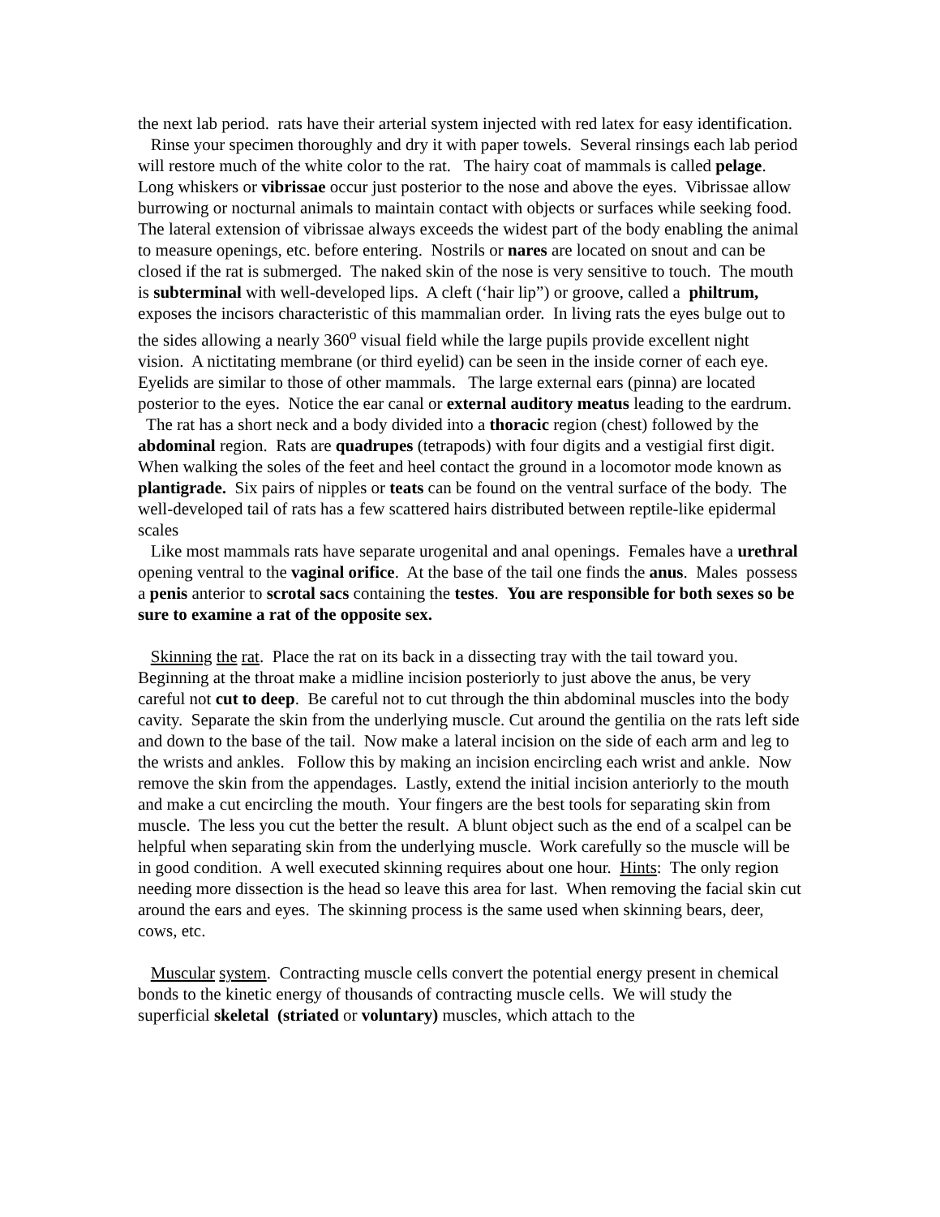the next lab period. rats have their arterial system injected with red latex for easy identification.
Rinse your specimen thoroughly and dry it with paper towels. Several rinsings each lab period will restore much of the white color to the rat. The hairy coat of mammals is called pelage. Long whiskers or vibrissae occur just posterior to the nose and above the eyes. Vibrissae allow burrowing or nocturnal animals to maintain contact with objects or surfaces while seeking food. The lateral extension of vibrissae always exceeds the widest part of the body enabling the animal to measure openings, etc. before entering. Nostrils or nares are located on snout and can be closed if the rat is submerged. The naked skin of the nose is very sensitive to touch. The mouth is subterminal with well-developed lips. A cleft (‘hair lip”) or groove, called a philtrum, exposes the incisors characteristic of this mammalian order. In living rats the eyes bulge out to the sides allowing a nearly 360<sup>o</sup> visual field while the large pupils provide excellent night vision. A nictitating membrane (or third eyelid) can be seen in the inside corner of each eye. Eyelids are similar to those of other mammals. The large external ears (pinna) are located posterior to the eyes. Notice the ear canal or external auditory meatus leading to the eardrum.
The rat has a short neck and a body divided into a thoracic region (chest) followed by the abdominal region. Rats are quadrupes (tetrapods) with four digits and a vestigial first digit. When walking the soles of the feet and heel contact the ground in a locomotor mode known as plantigrade. Six pairs of nipples or teats can be found on the ventral surface of the body. The well-developed tail of rats has a few scattered hairs distributed between reptile-like epidermal scales
Like most mammals rats have separate urogenital and anal openings. Females have a urethral opening ventral to the vaginal orifice. At the base of the tail one finds the anus. Males possess a penis anterior to scrotal sacs containing the testes. You are responsible for both sexes so be sure to examine a rat of the opposite sex.
Skinning the rat. Place the rat on its back in a dissecting tray with the tail toward you. Beginning at the throat make a midline incision posteriorly to just above the anus, be very careful not cut to deep. Be careful not to cut through the thin abdominal muscles into the body cavity. Separate the skin from the underlying muscle. Cut around the gentilia on the rats left side and down to the base of the tail. Now make a lateral incision on the side of each arm and leg to the wrists and ankles. Follow this by making an incision encircling each wrist and ankle. Now remove the skin from the appendages. Lastly, extend the initial incision anteriorly to the mouth and make a cut encircling the mouth. Your fingers are the best tools for separating skin from muscle. The less you cut the better the result. A blunt object such as the end of a scalpel can be helpful when separating skin from the underlying muscle. Work carefully so the muscle will be in good condition. A well executed skinning requires about one hour. Hints: The only region needing more dissection is the head so leave this area for last. When removing the facial skin cut around the ears and eyes. The skinning process is the same used when skinning bears, deer, cows, etc.
Muscular system. Contracting muscle cells convert the potential energy present in chemical bonds to the kinetic energy of thousands of contracting muscle cells. We will study the superficial skeletal (striated or voluntary) muscles, which attach to the